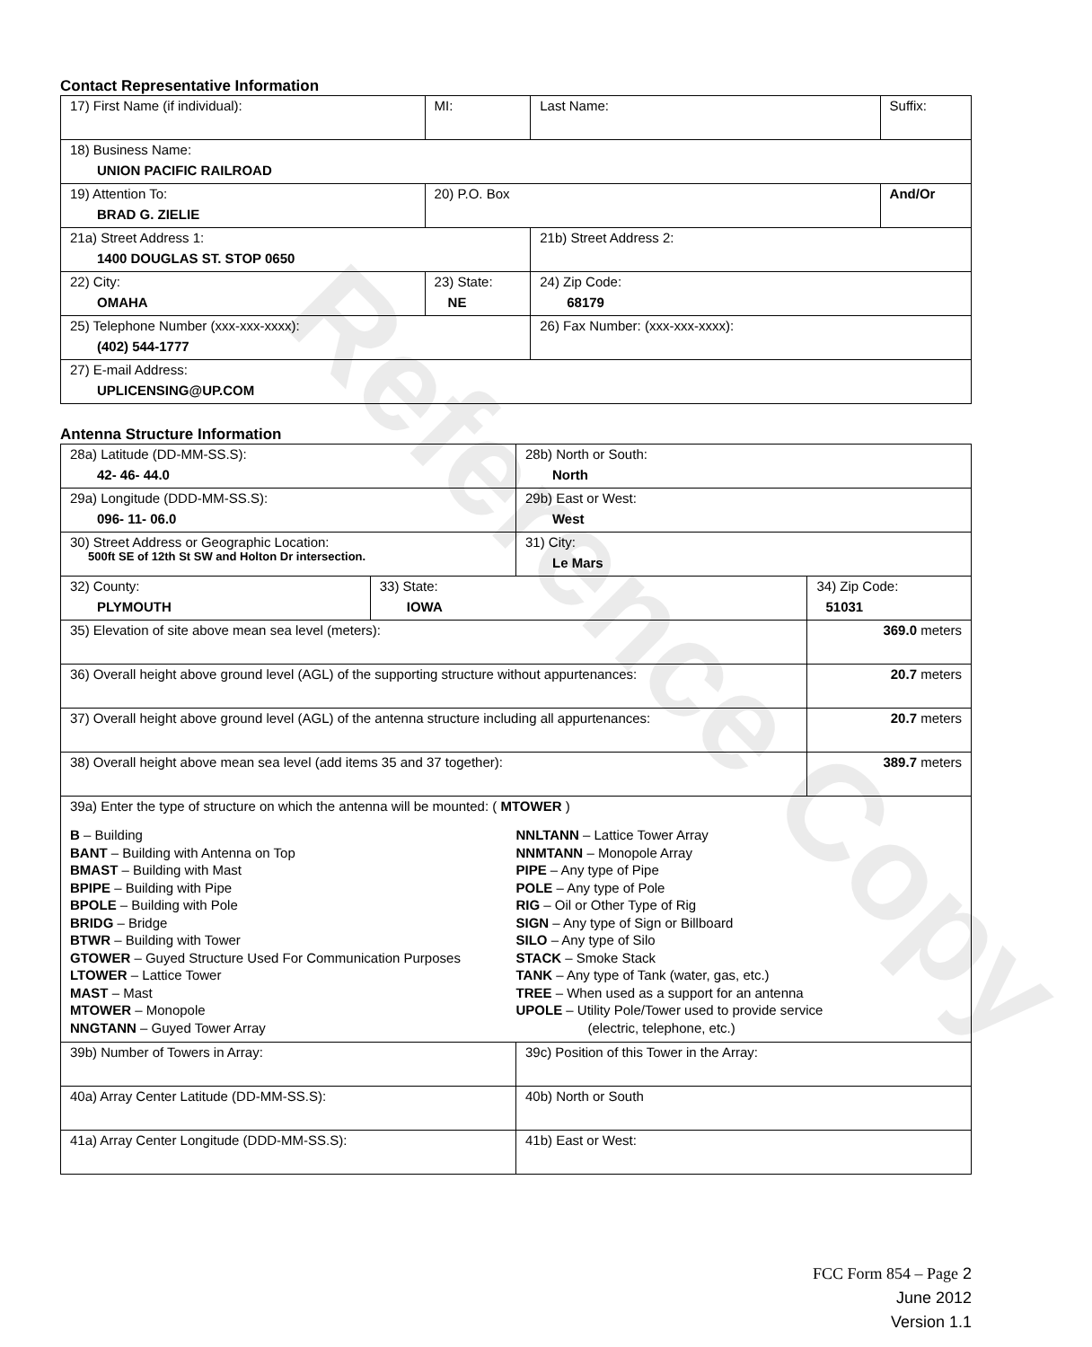Contact Representative Information
| 17) First Name (if individual): | MI: | Last Name: | Suffix: |
| 18) Business Name: UNION PACIFIC RAILROAD | | | |
| 19) Attention To: BRAD G. ZIELIE | 20) P.O. Box | | And/Or |
| 21a) Street Address 1: 1400 DOUGLAS ST. STOP 0650 | | 21b) Street Address 2: | |
| 22) City: OMAHA | 23) State: NE | 24) Zip Code: 68179 | |
| 25) Telephone Number (xxx-xxx-xxxx): (402) 544-1777 | | 26) Fax Number: (xxx-xxx-xxxx): | |
| 27) E-mail Address: UPLICENSING@UP.COM | | | |
Antenna Structure Information
| 28a) Latitude (DD-MM-SS.S): 42- 46- 44.0 | | 28b) North or South: North | |
| 29a) Longitude (DDD-MM-SS.S): 096- 11- 06.0 | | 29b) East or West: West | |
| 30) Street Address or Geographic Location: 500ft SE of 12th St SW and Holton Dr intersection. | | 31) City: Le Mars | |
| 32) County: PLYMOUTH | 33) State: IOWA | | 34) Zip Code: 51031 |
| 35) Elevation of site above mean sea level (meters): | | | 369.0 meters |
| 36) Overall height above ground level (AGL) of the supporting structure without appurtenances: | | | 20.7 meters |
| 37) Overall height above ground level (AGL) of the antenna structure including all appurtenances: | | | 20.7 meters |
| 38) Overall height above mean sea level (add items 35 and 37 together): | | | 389.7 meters |
| 39a) Enter the type of structure on which the antenna will be mounted: ( MTOWER ) B – Building BANT – Building with Antenna on Top BMAST – Building with Mast BPIPE – Building with Pipe BPOLE – Building with Pole BRIDG – Bridge BTWR – Building with Tower GTOWER – Guyed Structure Used For Communication Purposes LTOWER – Lattice Tower MAST – Mast MTOWER – Monopole NNGTANN – Guyed Tower Array NNLTANN – Lattice Tower Array NNMTANN – Monopole Array PIPE – Any type of Pipe POLE – Any type of Pole RIG – Oil or Other Type of Rig SIGN – Any type of Sign or Billboard SILO – Any type of Silo STACK – Smoke Stack TANK – Any type of Tank (water, gas, etc.) TREE – When used as a support for an antenna UPOLE – Utility Pole/Tower used to provide service (electric, telephone, etc.) | | | |
| 39b) Number of Towers in Array: | | 39c) Position of this Tower in the Array: | |
| 40a) Array Center Latitude (DD-MM-SS.S): | | 40b) North or South | |
| 41a) Array Center Longitude (DDD-MM-SS.S): | | 41b) East or West: | |
Reference Copy
FCC Form 854 – Page 2
June 2012
Version 1.1